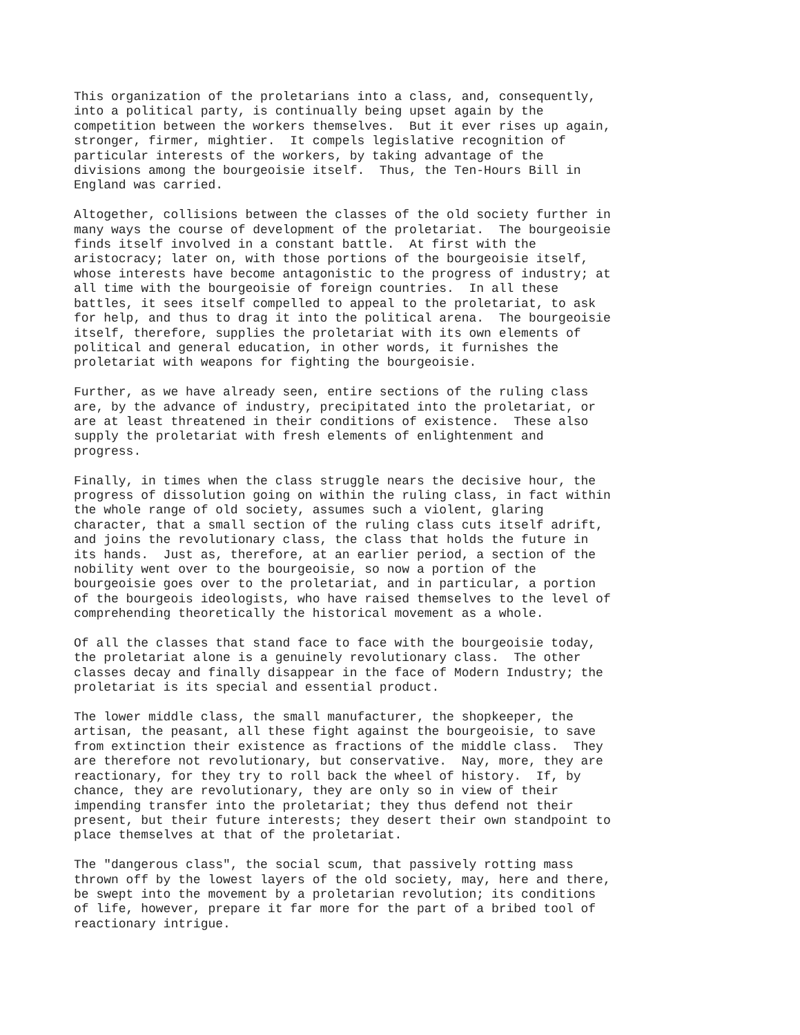This organization of the proletarians into a class, and, consequently,
into a political party, is continually being upset again by the
competition between the workers themselves.  But it ever rises up again,
stronger, firmer, mightier.  It compels legislative recognition of
particular interests of the workers, by taking advantage of the
divisions among the bourgeoisie itself.  Thus, the Ten-Hours Bill in
England was carried.

Altogether, collisions between the classes of the old society further in
many ways the course of development of the proletariat.  The bourgeoisie
finds itself involved in a constant battle.  At first with the
aristocracy; later on, with those portions of the bourgeoisie itself,
whose interests have become antagonistic to the progress of industry; at
all time with the bourgeoisie of foreign countries.  In all these
battles, it sees itself compelled to appeal to the proletariat, to ask
for help, and thus to drag it into the political arena.  The bourgeoisie
itself, therefore, supplies the proletariat with its own elements of
political and general education, in other words, it furnishes the
proletariat with weapons for fighting the bourgeoisie.

Further, as we have already seen, entire sections of the ruling class
are, by the advance of industry, precipitated into the proletariat, or
are at least threatened in their conditions of existence.  These also
supply the proletariat with fresh elements of enlightenment and
progress.

Finally, in times when the class struggle nears the decisive hour, the
progress of dissolution going on within the ruling class, in fact within
the whole range of old society, assumes such a violent, glaring
character, that a small section of the ruling class cuts itself adrift,
and joins the revolutionary class, the class that holds the future in
its hands.  Just as, therefore, at an earlier period, a section of the
nobility went over to the bourgeoisie, so now a portion of the
bourgeoisie goes over to the proletariat, and in particular, a portion
of the bourgeois ideologists, who have raised themselves to the level of
comprehending theoretically the historical movement as a whole.

Of all the classes that stand face to face with the bourgeoisie today,
the proletariat alone is a genuinely revolutionary class.  The other
classes decay and finally disappear in the face of Modern Industry; the
proletariat is its special and essential product.

The lower middle class, the small manufacturer, the shopkeeper, the
artisan, the peasant, all these fight against the bourgeoisie, to save
from extinction their existence as fractions of the middle class.  They
are therefore not revolutionary, but conservative.  Nay, more, they are
reactionary, for they try to roll back the wheel of history.  If, by
chance, they are revolutionary, they are only so in view of their
impending transfer into the proletariat; they thus defend not their
present, but their future interests; they desert their own standpoint to
place themselves at that of the proletariat.

The "dangerous class", the social scum, that passively rotting mass
thrown off by the lowest layers of the old society, may, here and there,
be swept into the movement by a proletarian revolution; its conditions
of life, however, prepare it far more for the part of a bribed tool of
reactionary intrigue.